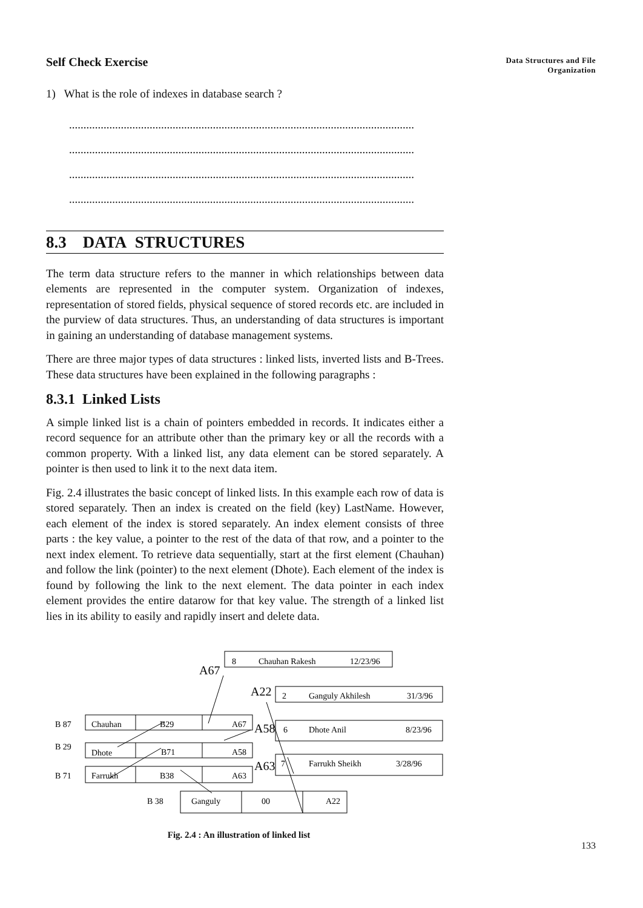Data Structures and File
Organization
Self Check Exercise
1) What is the role of indexes in database search ?
........................................................................................................................
........................................................................................................................
........................................................................................................................
........................................................................................................................
8.3 DATA STRUCTURES
The term data structure refers to the manner in which relationships between data elements are represented in the computer system. Organization of indexes, representation of stored fields, physical sequence of stored records etc. are included in the purview of data structures. Thus, an understanding of data structures is important in gaining an understanding of database management systems.
There are three major types of data structures : linked lists, inverted lists and B-Trees. These data structures have been explained in the following paragraphs :
8.3.1 Linked Lists
A simple linked list is a chain of pointers embedded in records. It indicates either a record sequence for an attribute other than the primary key or all the records with a common property. With a linked list, any data element can be stored separately. A pointer is then used to link it to the next data item.
Fig. 2.4 illustrates the basic concept of linked lists. In this example each row of data is stored separately. Then an index is created on the field (key) LastName. However, each element of the index is stored separately. An index element consists of three parts : the key value, a pointer to the rest of the data of that row, and a pointer to the next index element. To retrieve data sequentially, start at the first element (Chauhan) and follow the link (pointer) to the next element (Dhote). Each element of the index is found by following the link to the next element. The data pointer in each index element provides the entire datarow for that key value. The strength of a linked list lies in its ability to easily and rapidly insert and delete data.
8
Chauhan Rakesh
12/23/96
A67
A22
2
Ganguly Akhilesh
31/3/96
B 87
Chauhan
B29
A67
A58
6
Dhote Anil
8/23/96
B 29
Dhote
B71
A58
A63
7
Farrukh Sheikh
3/28/96
B 71
Farrukh
B38
A63
B 38
Ganguly
00
A22
Fig. 2.4 : An illustration of linked list
133